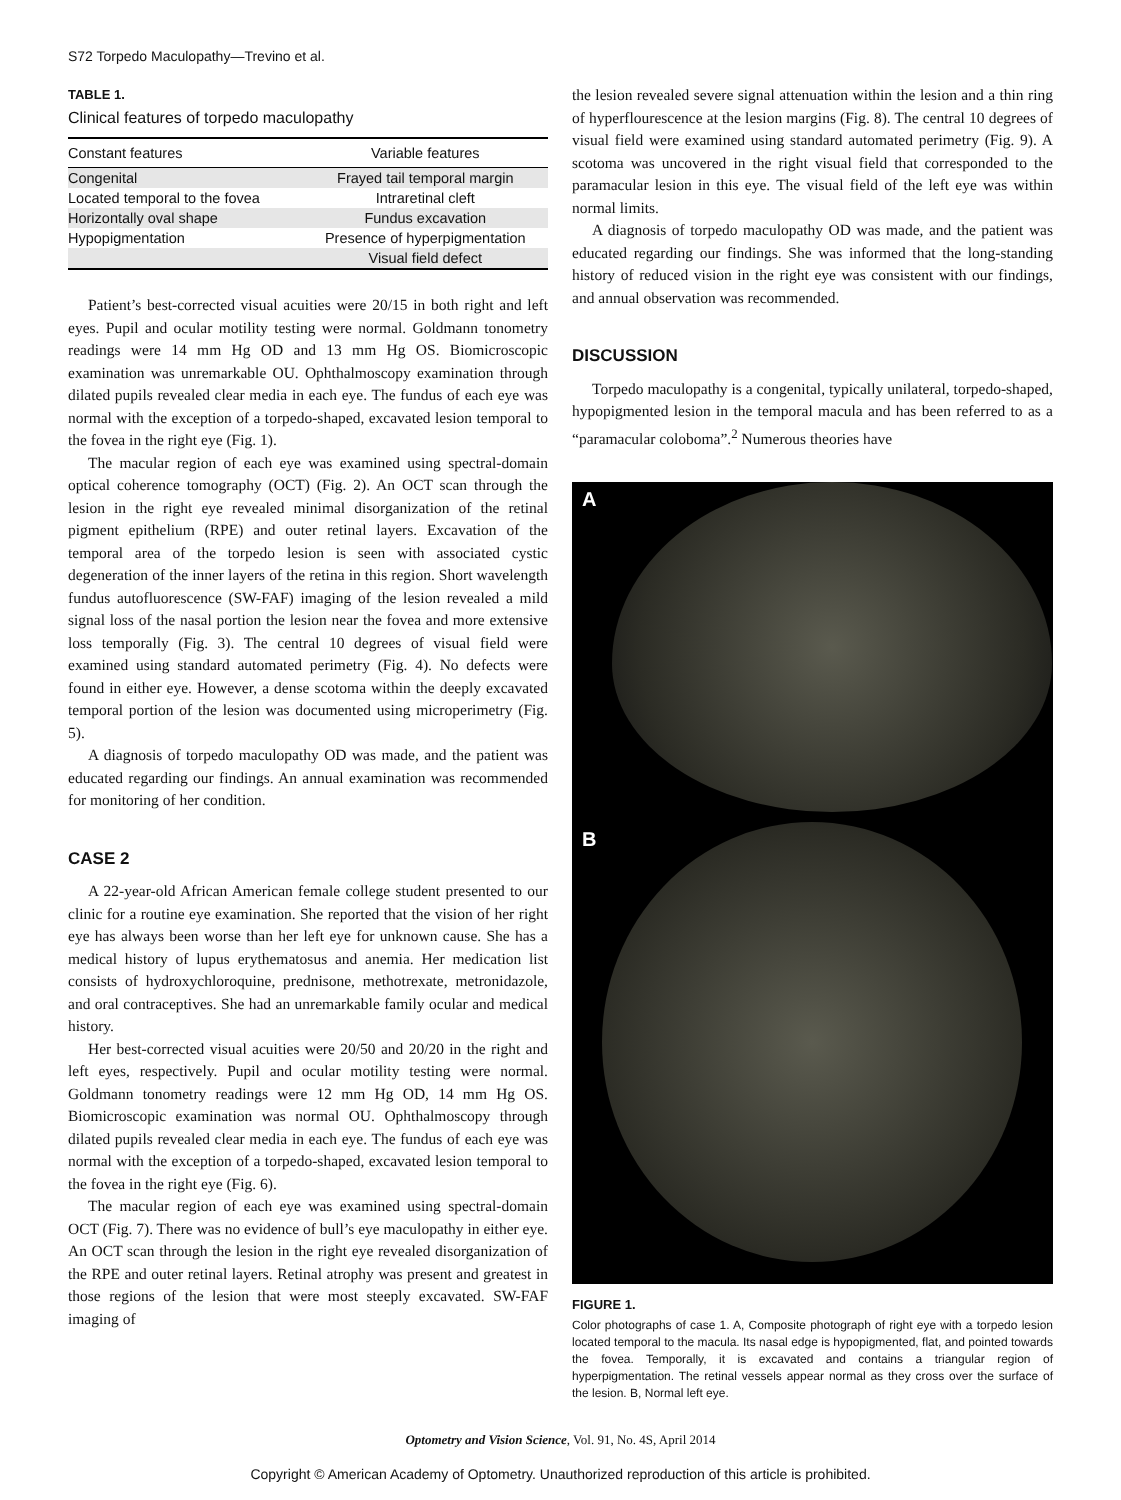S72 Torpedo Maculopathy—Trevino et al.
TABLE 1.
Clinical features of torpedo maculopathy
| Constant features | Variable features |
| --- | --- |
| Congenital | Frayed tail temporal margin |
| Located temporal to the fovea | Intraretinal cleft |
| Horizontally oval shape | Fundus excavation |
| Hypopigmentation | Presence of hyperpigmentation |
| | Visual field defect |
Patient’s best-corrected visual acuities were 20/15 in both right and left eyes. Pupil and ocular motility testing were normal. Goldmann tonometry readings were 14 mm Hg OD and 13 mm Hg OS. Biomicroscopic examination was unremarkable OU. Ophthalmoscopy examination through dilated pupils revealed clear media in each eye. The fundus of each eye was normal with the exception of a torpedo-shaped, excavated lesion temporal to the fovea in the right eye (Fig. 1).
The macular region of each eye was examined using spectral-domain optical coherence tomography (OCT) (Fig. 2). An OCT scan through the lesion in the right eye revealed minimal disorganization of the retinal pigment epithelium (RPE) and outer retinal layers. Excavation of the temporal area of the torpedo lesion is seen with associated cystic degeneration of the inner layers of the retina in this region. Short wavelength fundus autofluorescence (SW-FAF) imaging of the lesion revealed a mild signal loss of the nasal portion the lesion near the fovea and more extensive loss temporally (Fig. 3). The central 10 degrees of visual field were examined using standard automated perimetry (Fig. 4). No defects were found in either eye. However, a dense scotoma within the deeply excavated temporal portion of the lesion was documented using microperimetry (Fig. 5).
A diagnosis of torpedo maculopathy OD was made, and the patient was educated regarding our findings. An annual examination was recommended for monitoring of her condition.
CASE 2
A 22-year-old African American female college student presented to our clinic for a routine eye examination. She reported that the vision of her right eye has always been worse than her left eye for unknown cause. She has a medical history of lupus erythematosus and anemia. Her medication list consists of hydroxychloroquine, prednisone, methotrexate, metronidazole, and oral contraceptives. She had an unremarkable family ocular and medical history.
Her best-corrected visual acuities were 20/50 and 20/20 in the right and left eyes, respectively. Pupil and ocular motility testing were normal. Goldmann tonometry readings were 12 mm Hg OD, 14 mm Hg OS. Biomicroscopic examination was normal OU. Ophthalmoscopy through dilated pupils revealed clear media in each eye. The fundus of each eye was normal with the exception of a torpedo-shaped, excavated lesion temporal to the fovea in the right eye (Fig. 6).
The macular region of each eye was examined using spectral-domain OCT (Fig. 7). There was no evidence of bull’s eye maculopathy in either eye. An OCT scan through the lesion in the right eye revealed disorganization of the RPE and outer retinal layers. Retinal atrophy was present and greatest in those regions of the lesion that were most steeply excavated. SW-FAF imaging of
the lesion revealed severe signal attenuation within the lesion and a thin ring of hyperflourescence at the lesion margins (Fig. 8). The central 10 degrees of visual field were examined using standard automated perimetry (Fig. 9). A scotoma was uncovered in the right visual field that corresponded to the paramacular lesion in this eye. The visual field of the left eye was within normal limits.
A diagnosis of torpedo maculopathy OD was made, and the patient was educated regarding our findings. She was informed that the long-standing history of reduced vision in the right eye was consistent with our findings, and annual observation was recommended.
DISCUSSION
Torpedo maculopathy is a congenital, typically unilateral, torpedo-shaped, hypopigmented lesion in the temporal macula and has been referred to as a “paramacular coloboma”.<sup>2</sup> Numerous theories have
A
B
FIGURE 1.
Color photographs of case 1. A, Composite photograph of right eye with a torpedo lesion located temporal to the macula. Its nasal edge is hypopigmented, flat, and pointed towards the fovea. Temporally, it is excavated and contains a triangular region of hyperpigmentation. The retinal vessels appear normal as they cross over the surface of the lesion. B, Normal left eye.
Optometry and Vision Science, Vol. 91, No. 4S, April 2014
Copyright © American Academy of Optometry. Unauthorized reproduction of this article is prohibited.